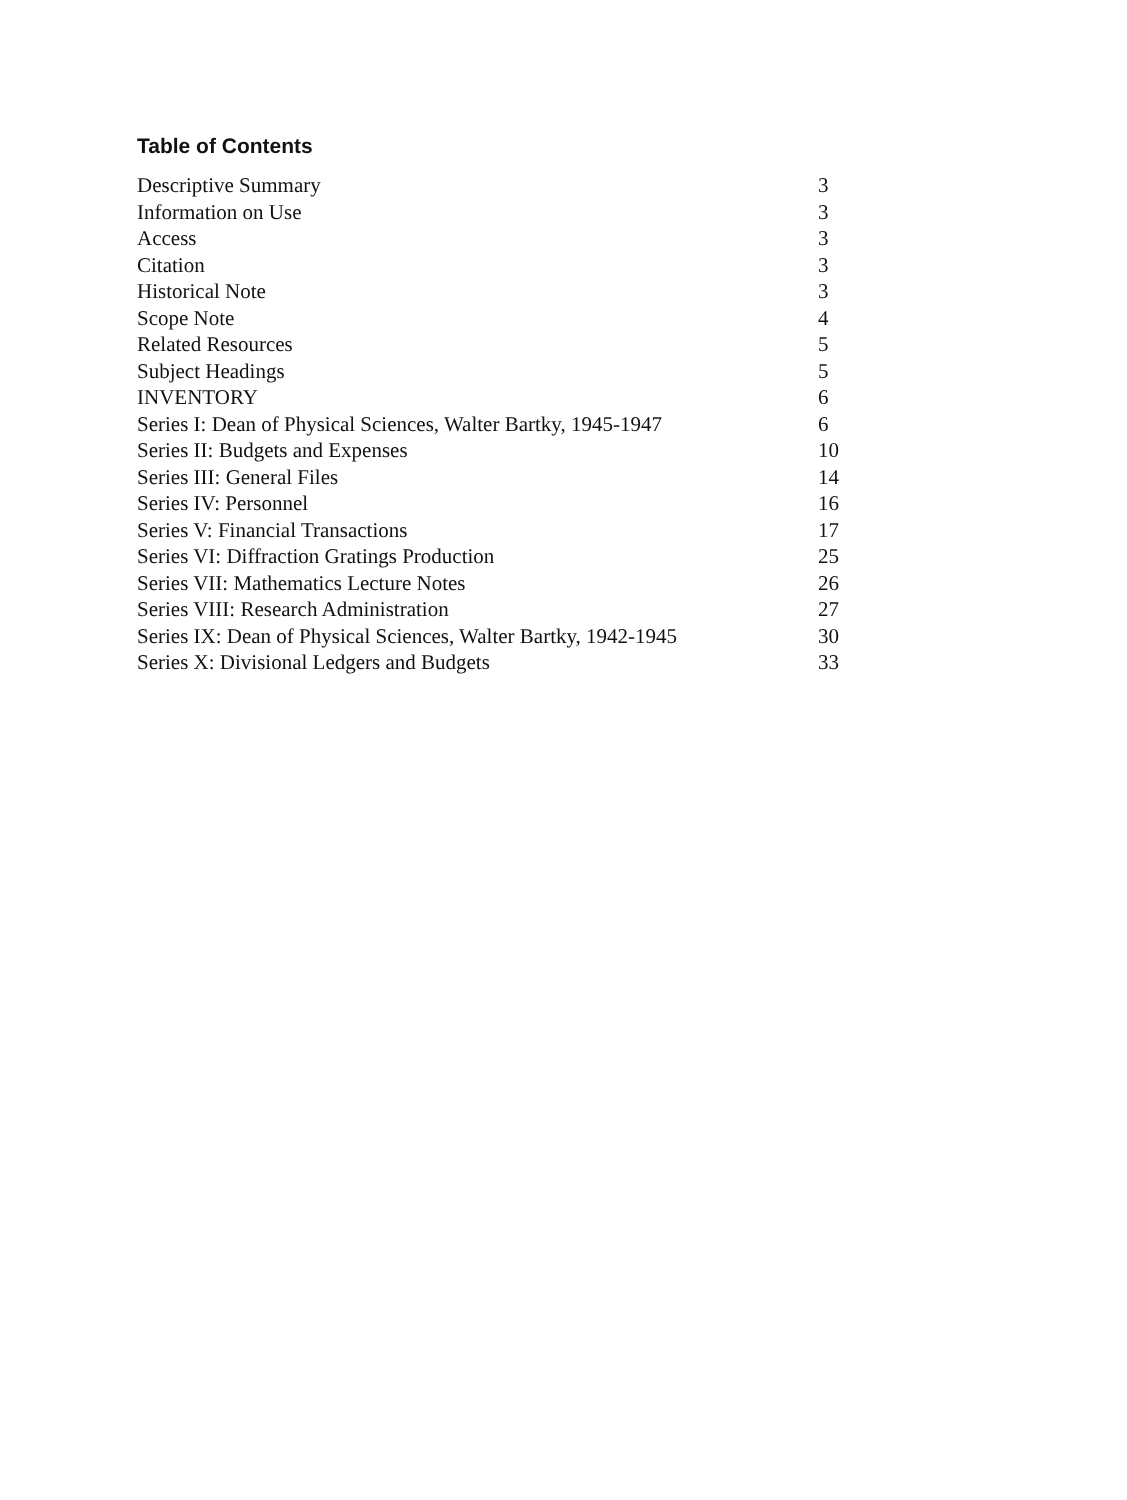Table of Contents
| Descriptive Summary | 3 |
| Information on Use | 3 |
| Access | 3 |
| Citation | 3 |
| Historical Note | 3 |
| Scope Note | 4 |
| Related Resources | 5 |
| Subject Headings | 5 |
| INVENTORY | 6 |
| Series I: Dean of Physical Sciences, Walter Bartky, 1945-1947 | 6 |
| Series II: Budgets and Expenses | 10 |
| Series III: General Files | 14 |
| Series IV: Personnel | 16 |
| Series V: Financial Transactions | 17 |
| Series VI: Diffraction Gratings Production | 25 |
| Series VII: Mathematics Lecture Notes | 26 |
| Series VIII: Research Administration | 27 |
| Series IX: Dean of Physical Sciences, Walter Bartky, 1942-1945 | 30 |
| Series X: Divisional Ledgers and Budgets | 33 |